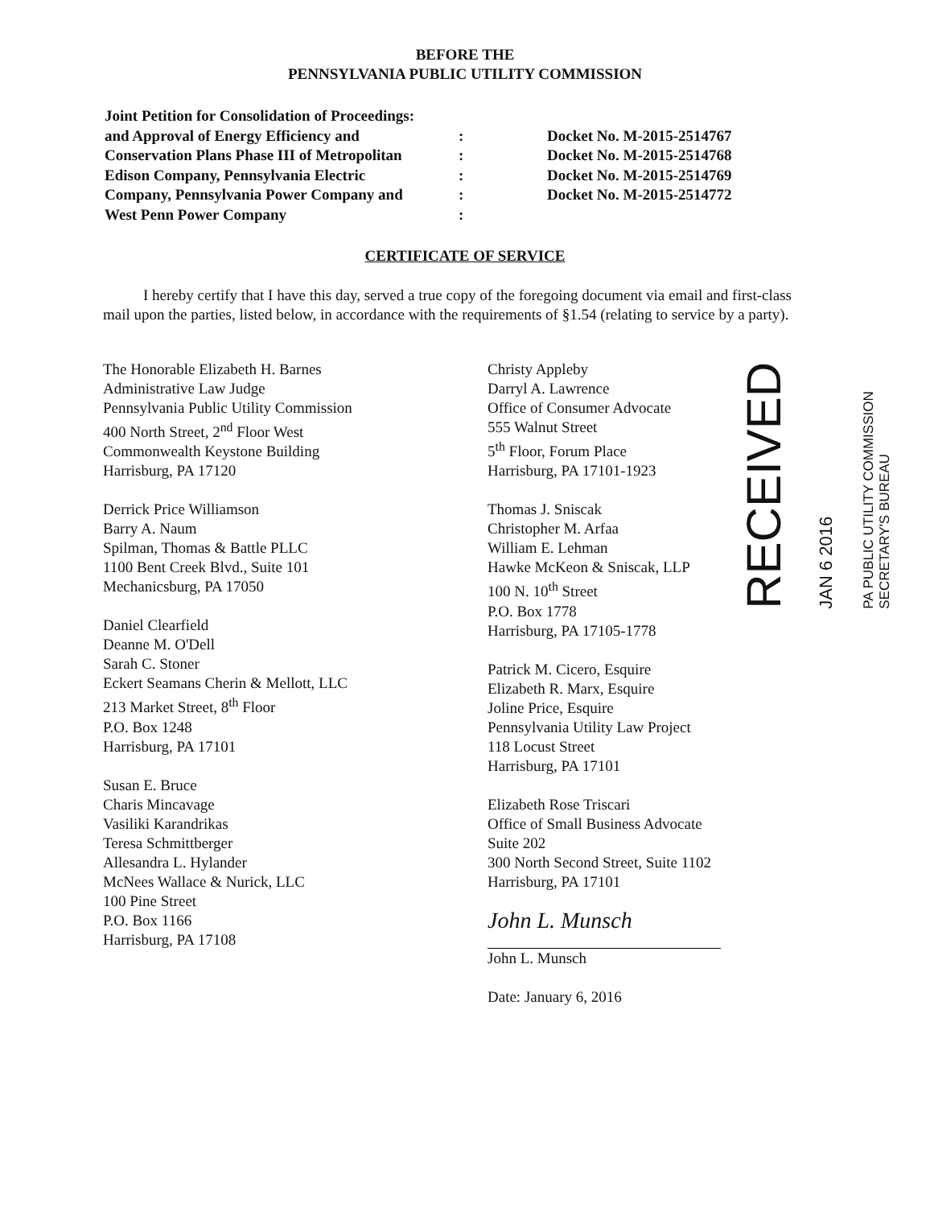BEFORE THE
PENNSYLVANIA PUBLIC UTILITY COMMISSION
Joint Petition for Consolidation of Proceedings:
and Approval of Energy Efficiency and
Conservation Plans Phase III of Metropolitan
Edison Company, Pennsylvania Electric
Company, Pennsylvania Power Company and
West Penn Power Company
:
:
:
:
:
Docket No. M-2015-2514767
Docket No. M-2015-2514768
Docket No. M-2015-2514769
Docket No. M-2015-2514772
CERTIFICATE OF SERVICE
I hereby certify that I have this day, served a true copy of the foregoing document via email and first-class mail upon the parties, listed below, in accordance with the requirements of §1.54 (relating to service by a party).
The Honorable Elizabeth H. Barnes
Administrative Law Judge
Pennsylvania Public Utility Commission
400 North Street, 2<sup>nd</sup> Floor West
Commonwealth Keystone Building
Harrisburg, PA 17120
Derrick Price Williamson
Barry A. Naum
Spilman, Thomas & Battle PLLC
1100 Bent Creek Blvd., Suite 101
Mechanicsburg, PA 17050
Daniel Clearfield
Deanne M. O'Dell
Sarah C. Stoner
Eckert Seamans Cherin & Mellott, LLC
213 Market Street, 8<sup>th</sup> Floor
P.O. Box 1248
Harrisburg, PA 17101
Susan E. Bruce
Charis Mincavage
Vasiliki Karandrikas
Teresa Schmittberger
Allesandra L. Hylander
McNees Wallace & Nurick, LLC
100 Pine Street
P.O. Box 1166
Harrisburg, PA 17108
Christy Appleby
Darryl A. Lawrence
Office of Consumer Advocate
555 Walnut Street
5<sup>th</sup> Floor, Forum Place
Harrisburg, PA 17101-1923
Thomas J. Sniscak
Christopher M. Arfaa
William E. Lehman
Hawke McKeon & Sniscak, LLP
100 N. 10<sup>th</sup> Street
P.O. Box 1778
Harrisburg, PA 17105-1778
Patrick M. Cicero, Esquire
Elizabeth R. Marx, Esquire
Joline Price, Esquire
Pennsylvania Utility Law Project
118 Locust Street
Harrisburg, PA 17101
Elizabeth Rose Triscari
Office of Small Business Advocate
Suite 202
300 North Second Street, Suite 1102
Harrisburg, PA 17101
John L. Munsch
John L. Munsch
Date: January 6, 2016
RECEIVED
JAN 6 2016
PA PUBLIC UTILITY COMMISSION
SECRETARY'S BUREAU